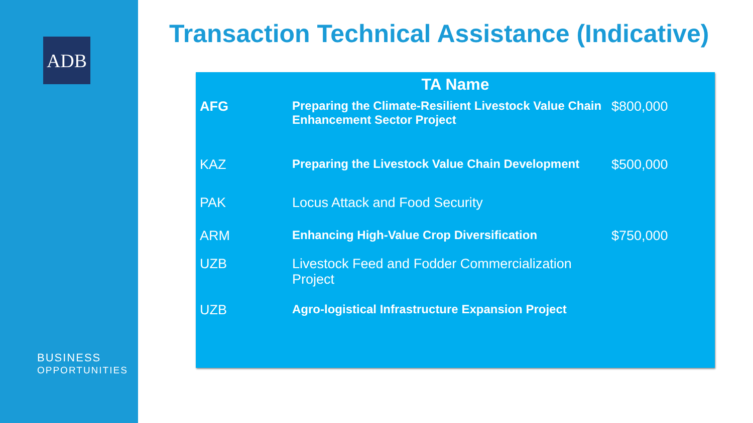ADB
BUSINESS
OPPORTUNITIES
Transaction Technical Assistance (Indicative)
| TA Name | | |
| --- | --- | --- |
| AFG | Preparing the Climate-Resilient Livestock Value Chain Enhancement Sector Project | $800,000 |
| KAZ | Preparing the Livestock Value Chain Development | $500,000 |
| PAK | Locus Attack and Food Security | |
| ARM | Enhancing High-Value Crop Diversification | $750,000 |
| UZB | Livestock Feed and Fodder Commercialization Project | |
| UZB | Agro-logistical Infrastructure Expansion Project | |